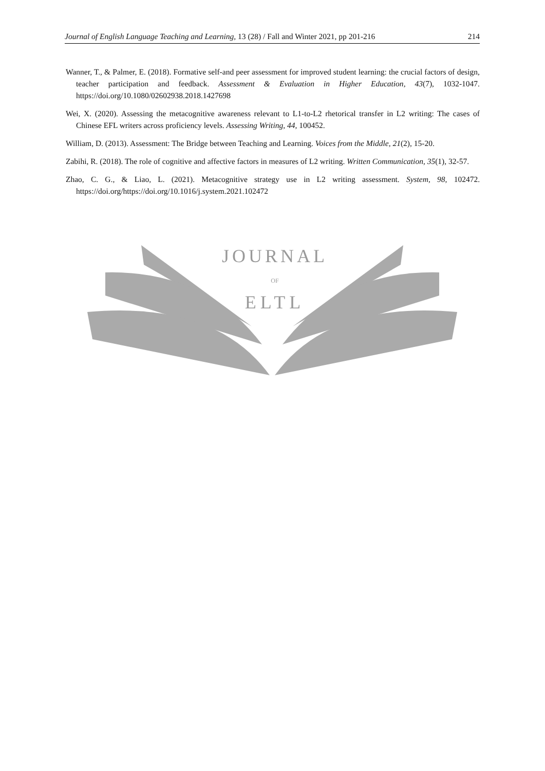Journal of English Language Teaching and Learning, 13 (28) / Fall and Winter 2021, pp 201-216 214
Wanner, T., & Palmer, E. (2018). Formative self-and peer assessment for improved student learning: the crucial factors of design, teacher participation and feedback. Assessment & Evaluation in Higher Education, 43(7), 1032-1047. https://doi.org/10.1080/02602938.2018.1427698
Wei, X. (2020). Assessing the metacognitive awareness relevant to L1-to-L2 rhetorical transfer in L2 writing: The cases of Chinese EFL writers across proficiency levels. Assessing Writing, 44, 100452.
William, D. (2013). Assessment: The Bridge between Teaching and Learning. Voices from the Middle, 21(2), 15-20.
Zabihi, R. (2018). The role of cognitive and affective factors in measures of L2 writing. Written Communication, 35(1), 32-57.
Zhao, C. G., & Liao, L. (2021). Metacognitive strategy use in L2 writing assessment. System, 98, 102472. https://doi.org/https://doi.org/10.1016/j.system.2021.102472
JOURNAL
OF
ELTL